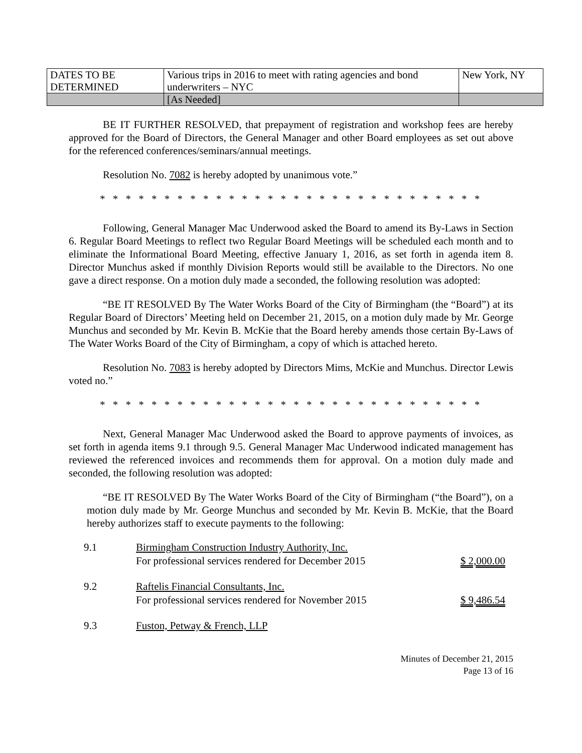| DATES TO BE DETERMINED | Various trips in 2016 to meet with rating agencies and bond underwriters – NYC | New York, NY |
| | [As Needed] | |
BE IT FURTHER RESOLVED, that prepayment of registration and workshop fees are hereby approved for the Board of Directors, the General Manager and other Board employees as set out above for the referenced conferences/seminars/annual meetings.
Resolution No. 7082 is hereby adopted by unanimous vote.”
* * * * * * * * * * * * * * * * * * * * * * * * * * * * * *
Following, General Manager Mac Underwood asked the Board to amend its By-Laws in Section 6. Regular Board Meetings to reflect two Regular Board Meetings will be scheduled each month and to eliminate the Informational Board Meeting, effective January 1, 2016, as set forth in agenda item 8. Director Munchus asked if monthly Division Reports would still be available to the Directors. No one gave a direct response. On a motion duly made a seconded, the following resolution was adopted:
“BE IT RESOLVED By The Water Works Board of the City of Birmingham (the “Board”) at its Regular Board of Directors’ Meeting held on December 21, 2015, on a motion duly made by Mr. George Munchus and seconded by Mr. Kevin B. McKie that the Board hereby amends those certain By-Laws of The Water Works Board of the City of Birmingham, a copy of which is attached hereto.
Resolution No. 7083 is hereby adopted by Directors Mims, McKie and Munchus. Director Lewis voted no.”
* * * * * * * * * * * * * * * * * * * * * * * * * * * * * *
Next, General Manager Mac Underwood asked the Board to approve payments of invoices, as set forth in agenda items 9.1 through 9.5. General Manager Mac Underwood indicated management has reviewed the referenced invoices and recommends them for approval. On a motion duly made and seconded, the following resolution was adopted:
“BE IT RESOLVED By The Water Works Board of the City of Birmingham (“the Board”), on a motion duly made by Mr. George Munchus and seconded by Mr. Kevin B. McKie, that the Board hereby authorizes staff to execute payments to the following:
| 9.1 | Birmingham Construction Industry Authority, Inc. For professional services rendered for December 2015 | $ 2,000.00 |
| 9.2 | Raftelis Financial Consultants, Inc. For professional services rendered for November 2015 | $ 9,486.54 |
| 9.3 | Fuston, Petway & French, LLP | |
Minutes of December 21, 2015
Page 13 of 16